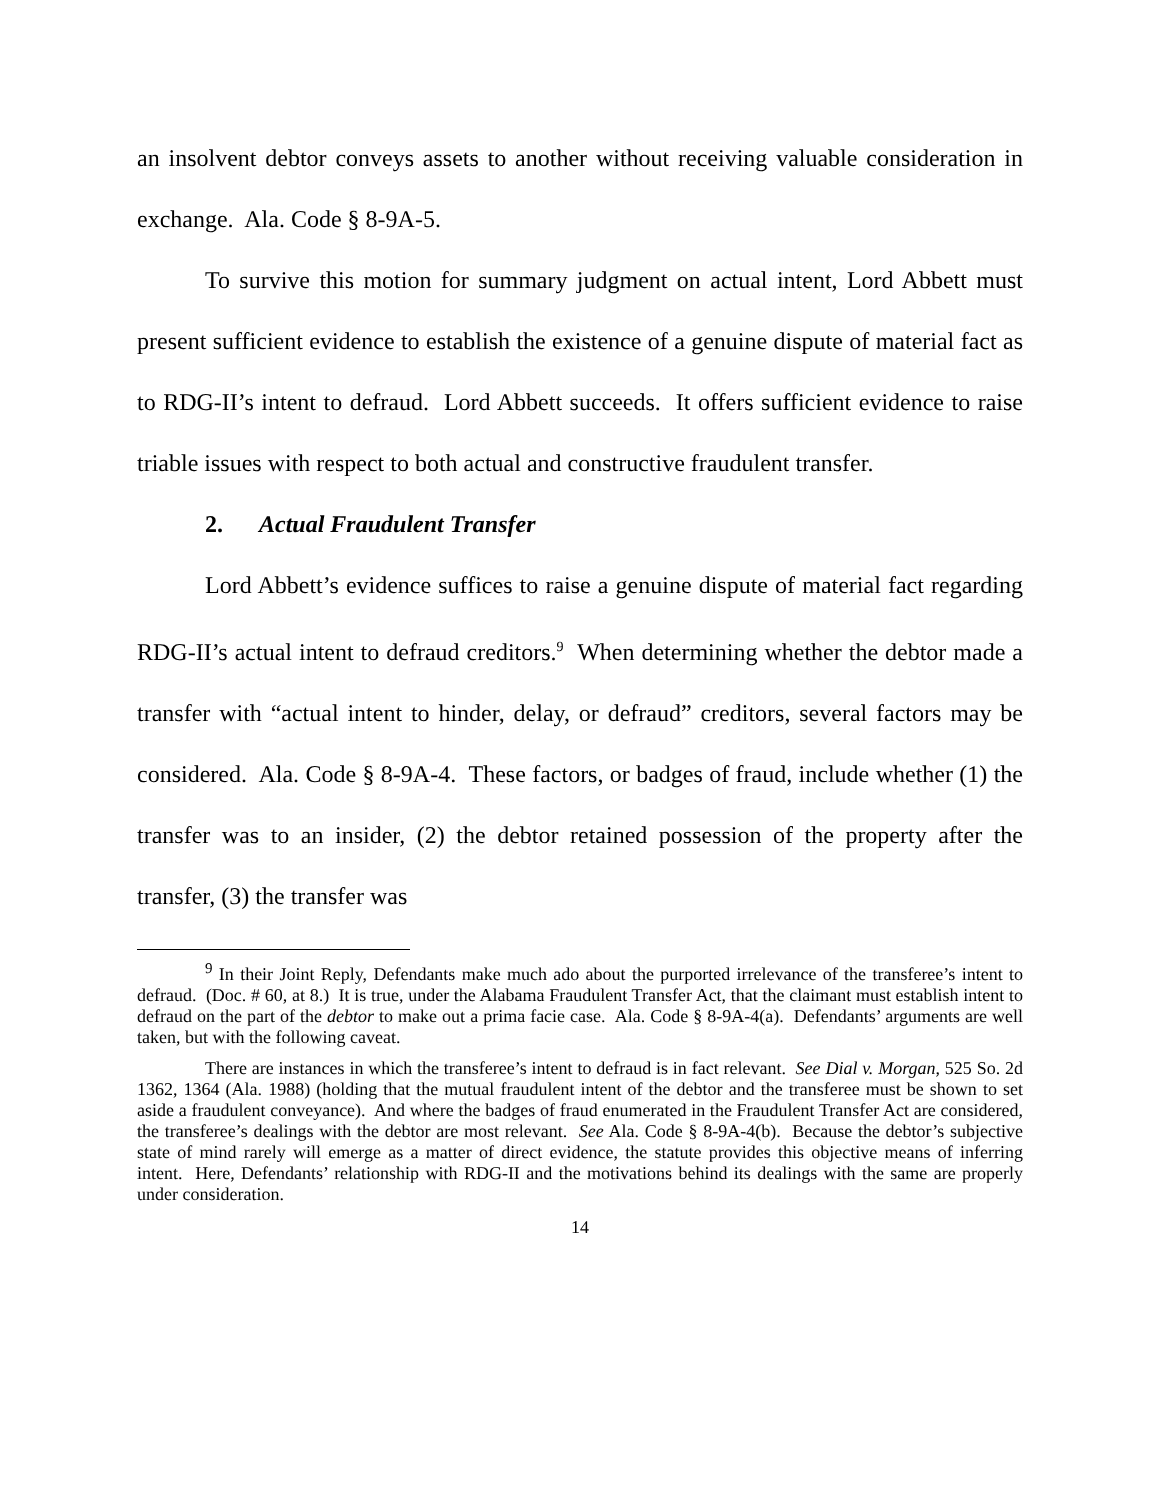an insolvent debtor conveys assets to another without receiving valuable consideration in exchange. Ala. Code § 8-9A-5.
To survive this motion for summary judgment on actual intent, Lord Abbett must present sufficient evidence to establish the existence of a genuine dispute of material fact as to RDG-II’s intent to defraud. Lord Abbett succeeds. It offers sufficient evidence to raise triable issues with respect to both actual and constructive fraudulent transfer.
2. Actual Fraudulent Transfer
Lord Abbett’s evidence suffices to raise a genuine dispute of material fact regarding RDG-II’s actual intent to defraud creditors.<sup>9</sup> When determining whether the debtor made a transfer with “actual intent to hinder, delay, or defraud” creditors, several factors may be considered. Ala. Code § 8-9A-4. These factors, or badges of fraud, include whether (1) the transfer was to an insider, (2) the debtor retained possession of the property after the transfer, (3) the transfer was
<sup>9</sup> In their Joint Reply, Defendants make much ado about the purported irrelevance of the transferee’s intent to defraud. (Doc. # 60, at 8.) It is true, under the Alabama Fraudulent Transfer Act, that the claimant must establish intent to defraud on the part of the debtor to make out a prima facie case. Ala. Code § 8-9A-4(a). Defendants’ arguments are well taken, but with the following caveat.
There are instances in which the transferee’s intent to defraud is in fact relevant. See Dial v. Morgan, 525 So. 2d 1362, 1364 (Ala. 1988) (holding that the mutual fraudulent intent of the debtor and the transferee must be shown to set aside a fraudulent conveyance). And where the badges of fraud enumerated in the Fraudulent Transfer Act are considered, the transferee’s dealings with the debtor are most relevant. See Ala. Code § 8-9A-4(b). Because the debtor’s subjective state of mind rarely will emerge as a matter of direct evidence, the statute provides this objective means of inferring intent. Here, Defendants’ relationship with RDG-II and the motivations behind its dealings with the same are properly under consideration.
14